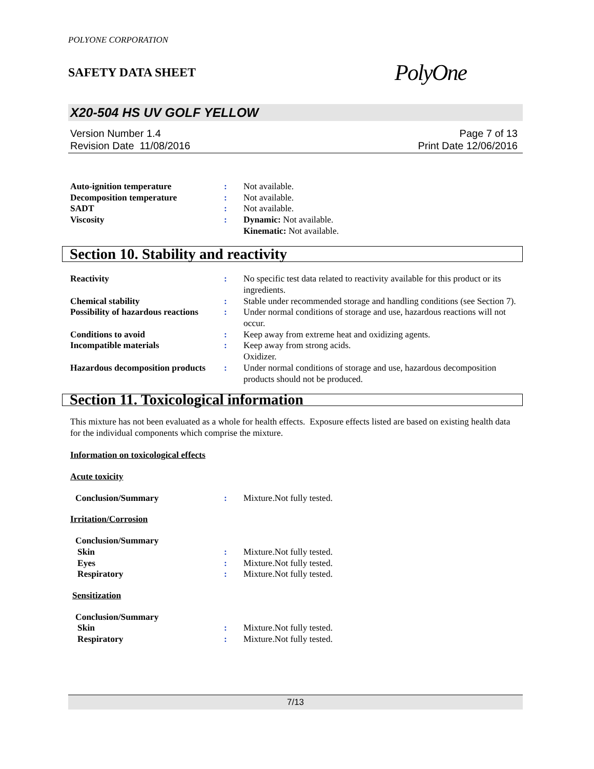POLYONE CORPORATION
SAFETY DATA SHEET PolyOne
X20-504 HS UV GOLF YELLOW
Version Number 1.4
Revision Date 11/08/2016
Page 7 of 13
Print Date 12/06/2016
Auto-ignition temperature : Not available.
Decomposition temperature : Not available.
SADT : Not available.
Viscosity : Dynamic: Not available.
Kinematic: Not available.
Section 10. Stability and reactivity
Reactivity : No specific test data related to reactivity available for this product or its ingredients.
Chemical stability : Stable under recommended storage and handling conditions (see Section 7).
Possibility of hazardous reactions
: Under normal conditions of storage and use, hazardous reactions will not occur.
Conditions to avoid : Keep away from extreme heat and oxidizing agents.
Incompatible materials : Keep away from strong acids.
Oxidizer.
Hazardous decomposition products
: Under normal conditions of storage and use, hazardous decomposition products should not be produced.
Section 11. Toxicological information
This mixture has not been evaluated as a whole for health effects. Exposure effects listed are based on existing health data for the individual components which comprise the mixture.
Information on toxicological effects
Acute toxicity
Conclusion/Summary : Mixture.Not fully tested.
Irritation/Corrosion
Conclusion/Summary
Skin : Mixture.Not fully tested.
Eyes : Mixture.Not fully tested.
Respiratory : Mixture.Not fully tested.
Sensitization
Conclusion/Summary
Skin : Mixture.Not fully tested.
Respiratory : Mixture.Not fully tested.
7/13